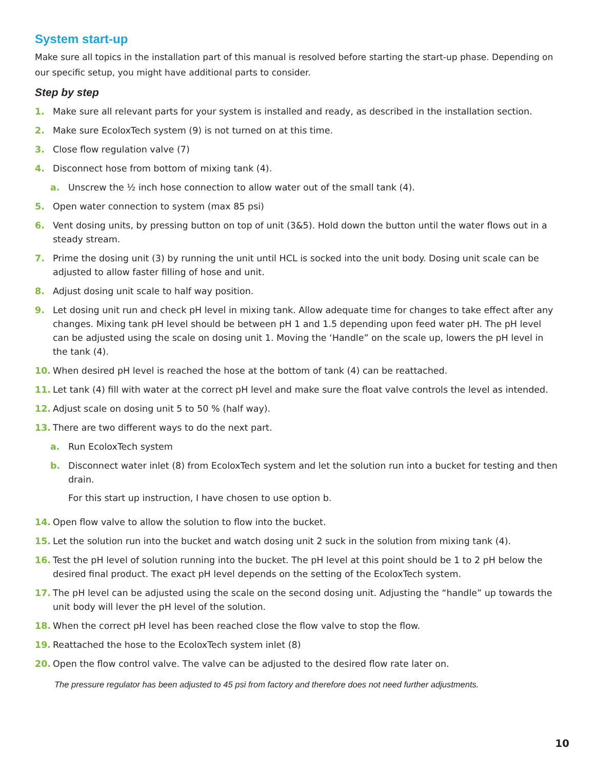System start-up
Make sure all topics in the installation part of this manual is resolved before starting the start-up phase. Depending on our specific setup, you might have additional parts to consider.
Step by step
1. Make sure all relevant parts for your system is installed and ready, as described in the installation section.
2. Make sure EcoloxTech system (9) is not turned on at this time.
3. Close flow regulation valve (7)
4. Disconnect hose from bottom of mixing tank (4).
a. Unscrew the ½ inch hose connection to allow water out of the small tank (4).
5. Open water connection to system (max 85 psi)
6. Vent dosing units, by pressing button on top of unit (3&5). Hold down the button until the water flows out in a steady stream.
7. Prime the dosing unit (3) by running the unit until HCL is socked into the unit body. Dosing unit scale can be adjusted to allow faster filling of hose and unit.
8. Adjust dosing unit scale to half way position.
9. Let dosing unit run and check pH level in mixing tank. Allow adequate time for changes to take effect after any changes. Mixing tank pH level should be between pH 1 and 1.5 depending upon feed water pH. The pH level can be adjusted using the scale on dosing unit 1. Moving the ‘Handle” on the scale up, lowers the pH level in the tank (4).
10. When desired pH level is reached the hose at the bottom of tank (4) can be reattached.
11. Let tank (4) fill with water at the correct pH level and make sure the float valve controls the level as intended.
12. Adjust scale on dosing unit 5 to 50 % (half way).
13. There are two different ways to do the next part.
a. Run EcoloxTech system
b. Disconnect water inlet (8) from EcoloxTech system and let the solution run into a bucket for testing and then drain.
For this start up instruction, I have chosen to use option b.
14. Open flow valve to allow the solution to flow into the bucket.
15. Let the solution run into the bucket and watch dosing unit 2 suck in the solution from mixing tank (4).
16. Test the pH level of solution running into the bucket. The pH level at this point should be 1 to 2 pH below the desired final product. The exact pH level depends on the setting of the EcoloxTech system.
17. The pH level can be adjusted using the scale on the second dosing unit. Adjusting the “handle” up towards the unit body will lever the pH level of the solution.
18. When the correct pH level has been reached close the flow valve to stop the flow.
19. Reattached the hose to the EcoloxTech system inlet (8)
20. Open the flow control valve. The valve can be adjusted to the desired flow rate later on.
The pressure regulator has been adjusted to 45 psi from factory and therefore does not need further adjustments.
10